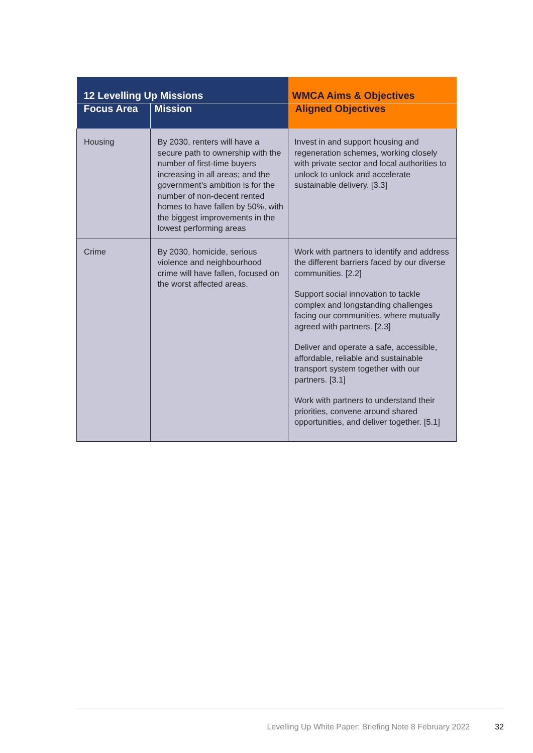| 12 Levelling Up Missions | | WMCA Aims & Objectives |
| --- | --- | --- |
| Focus Area | Mission | Aligned Objectives |
| Housing | By 2030, renters will have a secure path to ownership with the number of first-time buyers increasing in all areas; and the government’s ambition is for the number of non-decent rented homes to have fallen by 50%, with the biggest improvements in the lowest performing areas | Invest in and support housing and regeneration schemes, working closely with private sector and local authorities to unlock to unlock and accelerate sustainable delivery. [3.3] |
| Crime | By 2030, homicide, serious violence and neighbourhood crime will have fallen, focused on the worst affected areas. | Work with partners to identify and address the different barriers faced by our diverse communities. [2.2] Support social innovation to tackle complex and longstanding challenges facing our communities, where mutually agreed with partners. [2.3] Deliver and operate a safe, accessible, affordable, reliable and sustainable transport system together with our partners. [3.1] Work with partners to understand their priorities, convene around shared opportunities, and deliver together. [5.1] |
Levelling Up White Paper: Briefing Note 8 February 2022 32